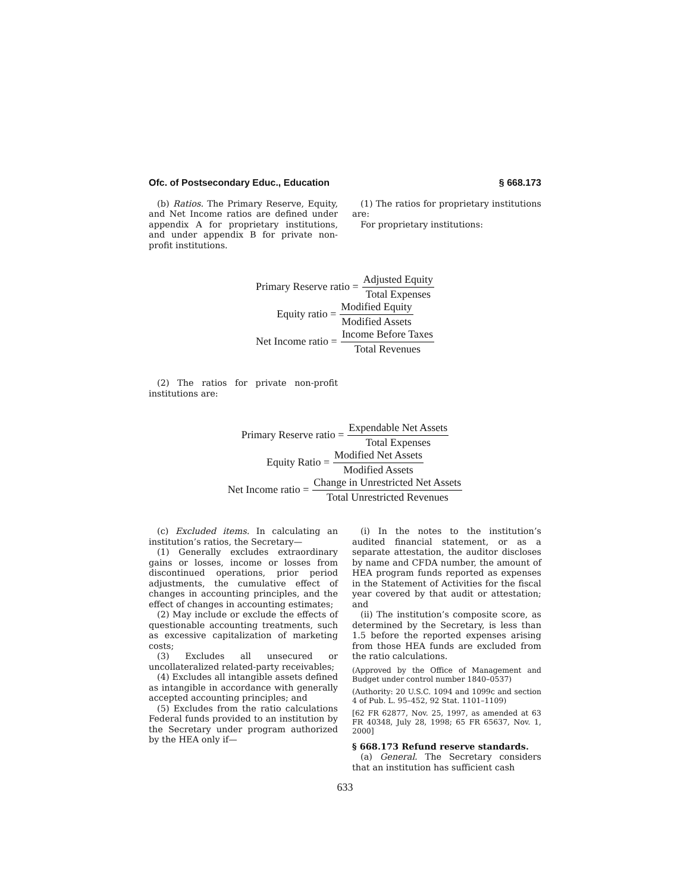Ofc. of Postsecondary Educ., Education § 668.173
(b) Ratios. The Primary Reserve, Equity, and Net Income ratios are defined under appendix A for proprietary institutions, and under appendix B for private non-profit institutions.
(1) The ratios for proprietary institutions are:
For proprietary institutions:
Primary Reserve ratio = Adjusted Equity Total Expenses
Equity ratio = Modified Equity Modified Assets
Net Income ratio = Income Before Taxes Total Revenues
(2) The ratios for private non-profit institutions are:
Primary Reserve ratio = Expendable Net Assets Total Expenses
Equity Ratio = Modified Net Assets Modified Assets
Net Income ratio = Change in Unrestricted Net Assets Total Unrestricted Revenues
(c) Excluded items. In calculating an institution’s ratios, the Secretary—
(1) Generally excludes extraordinary gains or losses, income or losses from discontinued operations, prior period adjustments, the cumulative effect of changes in accounting principles, and the effect of changes in accounting estimates;
(2) May include or exclude the effects of questionable accounting treatments, such as excessive capitalization of marketing costs;
(3) Excludes all unsecured or uncollateralized related-party receivables;
(4) Excludes all intangible assets defined as intangible in accordance with generally accepted accounting principles; and
(5) Excludes from the ratio calculations Federal funds provided to an institution by the Secretary under program authorized by the HEA only if—
(i) In the notes to the institution’s audited financial statement, or as a separate attestation, the auditor discloses by name and CFDA number, the amount of HEA program funds reported as expenses in the Statement of Activities for the fiscal year covered by that audit or attestation; and
(ii) The institution’s composite score, as determined by the Secretary, is less than 1.5 before the reported expenses arising from those HEA funds are excluded from the ratio calculations.
(Approved by the Office of Management and Budget under control number 1840–0537)
(Authority: 20 U.S.C. 1094 and 1099c and section 4 of Pub. L. 95–452, 92 Stat. 1101–1109)
[62 FR 62877, Nov. 25, 1997, as amended at 63 FR 40348, July 28, 1998; 65 FR 65637, Nov. 1, 2000]
§ 668.173 Refund reserve standards.
(a) General. The Secretary considers that an institution has sufficient cash
633